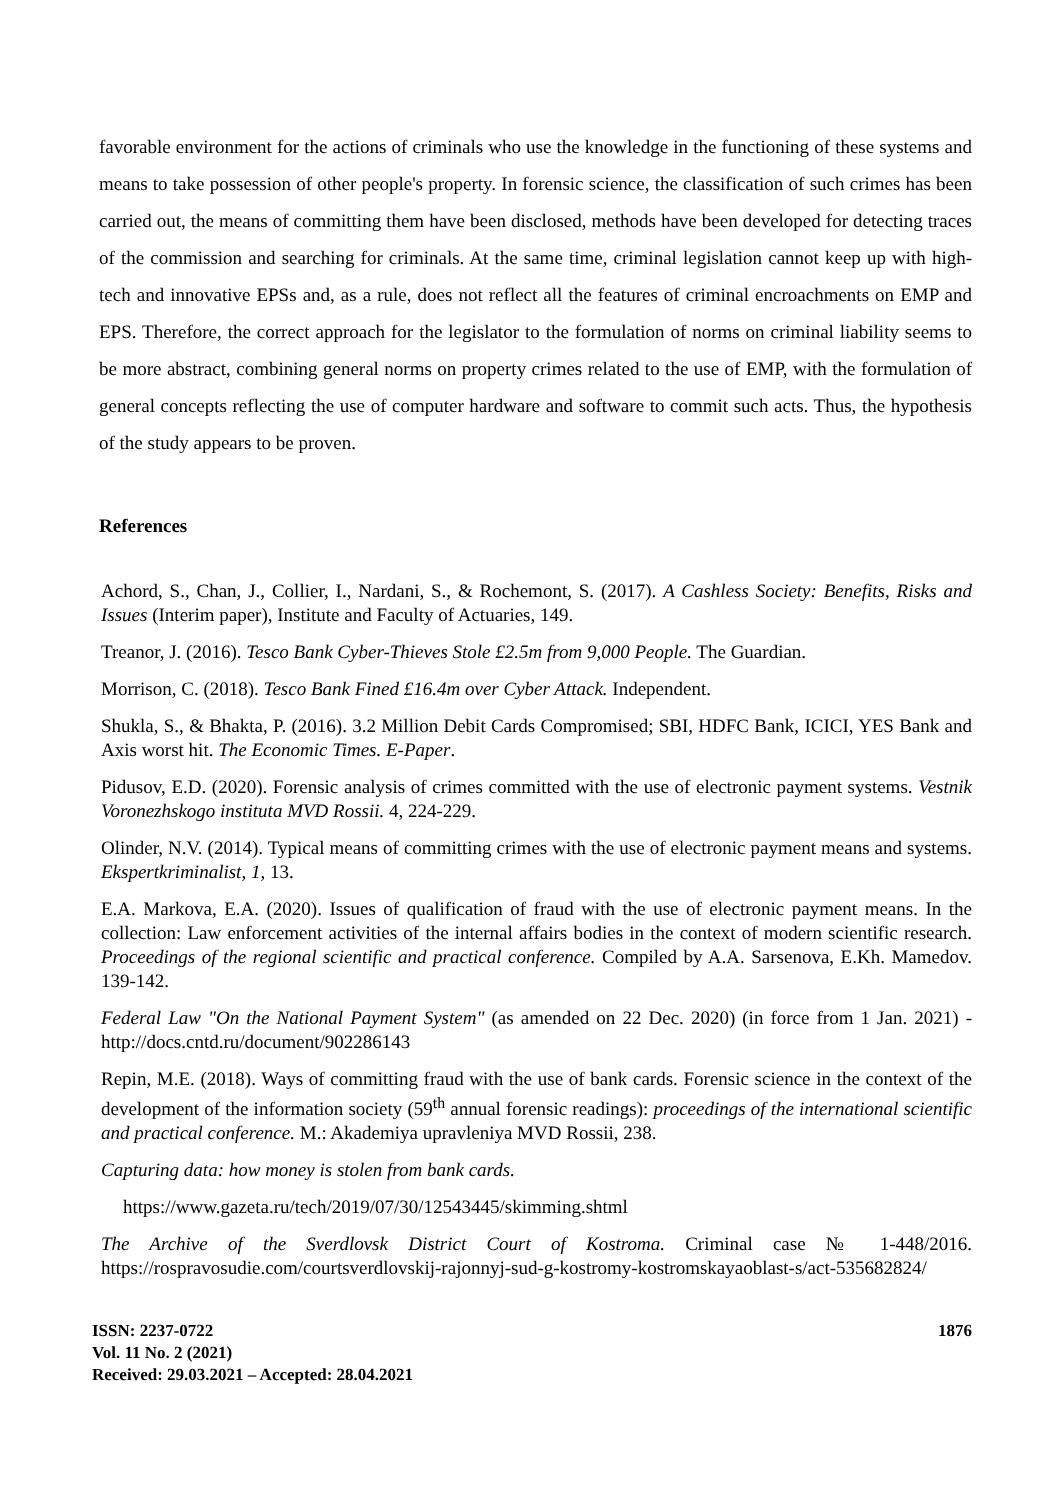favorable environment for the actions of criminals who use the knowledge in the functioning of these systems and means to take possession of other people's property. In forensic science, the classification of such crimes has been carried out, the means of committing them have been disclosed, methods have been developed for detecting traces of the commission and searching for criminals. At the same time, criminal legislation cannot keep up with high-tech and innovative EPSs and, as a rule, does not reflect all the features of criminal encroachments on EMP and EPS. Therefore, the correct approach for the legislator to the formulation of norms on criminal liability seems to be more abstract, combining general norms on property crimes related to the use of EMP, with the formulation of general concepts reflecting the use of computer hardware and software to commit such acts. Thus, the hypothesis of the study appears to be proven.
References
Achord, S., Chan, J., Collier, I., Nardani, S., & Rochemont, S. (2017). A Cashless Society: Benefits, Risks and Issues (Interim paper), Institute and Faculty of Actuaries, 149.
Treanor, J. (2016). Tesco Bank Cyber-Thieves Stole £2.5m from 9,000 People. The Guardian.
Morrison, C. (2018). Tesco Bank Fined £16.4m over Cyber Attack. Independent.
Shukla, S., & Bhakta, P. (2016). 3.2 Million Debit Cards Compromised; SBI, HDFC Bank, ICICI, YES Bank and Axis worst hit. The Economic Times. E-Paper.
Pidusov, E.D. (2020). Forensic analysis of crimes committed with the use of electronic payment systems. Vestnik Voronezhskogo instituta MVD Rossii. 4, 224-229.
Olinder, N.V. (2014). Typical means of committing crimes with the use of electronic payment means and systems. Ekspertkriminalist, 1, 13.
E.A. Markova, E.A. (2020). Issues of qualification of fraud with the use of electronic payment means. In the collection: Law enforcement activities of the internal affairs bodies in the context of modern scientific research. Proceedings of the regional scientific and practical conference. Compiled by A.A. Sarsenova, E.Kh. Mamedov. 139-142.
Federal Law "On the National Payment System" (as amended on 22 Dec. 2020) (in force from 1 Jan. 2021) - http://docs.cntd.ru/document/902286143
Repin, M.E. (2018). Ways of committing fraud with the use of bank cards. Forensic science in the context of the development of the information society (59<sup>th</sup> annual forensic readings): proceedings of the international scientific and practical conference. M.: Akademiya upravleniya MVD Rossii, 238.
Capturing data: how money is stolen from bank cards.
https://www.gazeta.ru/tech/2019/07/30/12543445/skimming.shtml
The Archive of the Sverdlovsk District Court of Kostroma. Criminal case № 1-448/2016. https://rospravosudie.com/courtsverdlovskij-rajonnyj-sud-g-kostromy-kostromskayaoblast-s/act-535682824/
ISSN: 2237-0722
Vol. 11 No. 2 (2021)
Received: 29.03.2021 – Accepted: 28.04.2021
1876